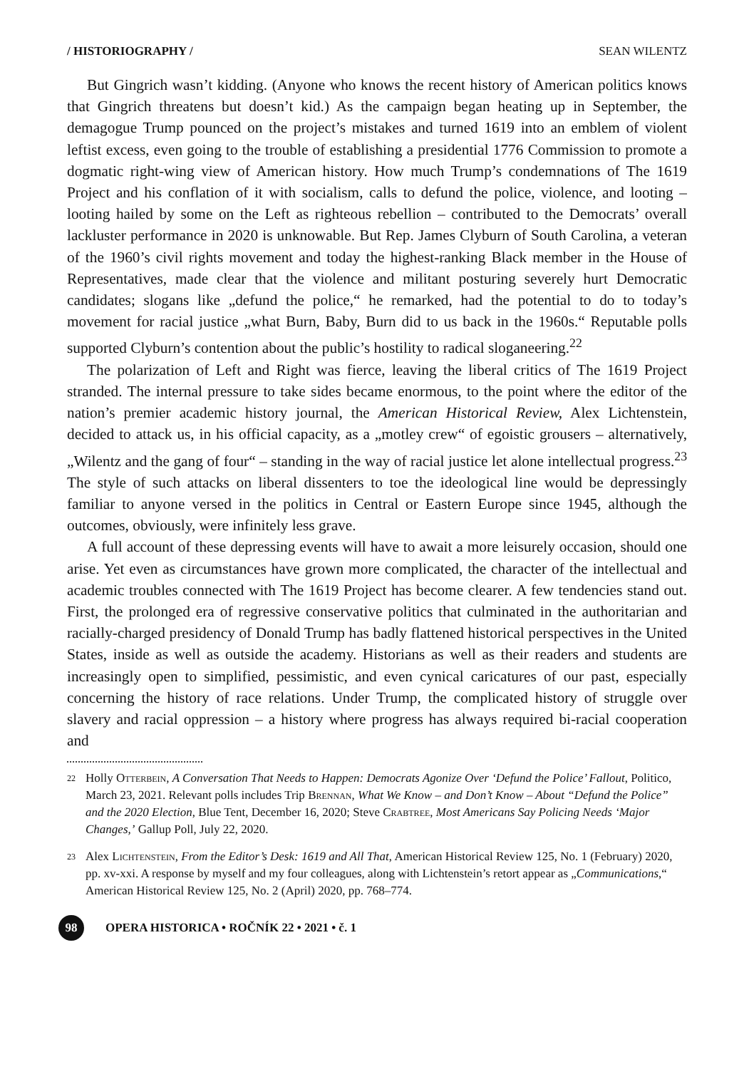/ HISTORIOGRAPHY / SEAN WILENTZ
But Gingrich wasn’t kidding. (Anyone who knows the recent history of American politics knows that Gingrich threatens but doesn’t kid.) As the campaign began heating up in September, the demagogue Trump pounced on the project’s mistakes and turned 1619 into an emblem of violent leftist excess, even going to the trouble of establishing a presidential 1776 Commission to promote a dogmatic right-wing view of American history. How much Trump’s condemnations of The 1619 Project and his conflation of it with socialism, calls to defund the police, violence, and looting – looting hailed by some on the Left as righteous rebellion – contributed to the Democrats’ overall lackluster performance in 2020 is unknowable. But Rep. James Clyburn of South Carolina, a veteran of the 1960’s civil rights movement and today the highest-ranking Black member in the House of Representatives, made clear that the violence and militant posturing severely hurt Democratic candidates; slogans like „defund the police,“ he remarked, had the potential to do to today’s movement for racial justice „what Burn, Baby, Burn did to us back in the 1960s.“ Reputable polls supported Clyburn’s contention about the public’s hostility to radical sloganeering.<sup>22</sup>
The polarization of Left and Right was fierce, leaving the liberal critics of The 1619 Project stranded. The internal pressure to take sides became enormous, to the point where the editor of the nation’s premier academic history journal, the American Historical Review, Alex Lichtenstein, decided to attack us, in his official capacity, as a „motley crew“ of egoistic grousers – alternatively, „Wilentz and the gang of four“ – standing in the way of racial justice let alone intellectual progress.<sup>23</sup> The style of such attacks on liberal dissenters to toe the ideological line would be depressingly familiar to anyone versed in the politics in Central or Eastern Europe since 1945, although the outcomes, obviously, were infinitely less grave.
A full account of these depressing events will have to await a more leisurely occasion, should one arise. Yet even as circumstances have grown more complicated, the character of the intellectual and academic troubles connected with The 1619 Project has become clearer. A few tendencies stand out. First, the prolonged era of regressive conservative politics that culminated in the authoritarian and racially-charged presidency of Donald Trump has badly flattened historical perspectives in the United States, inside as well as outside the academy. Historians as well as their readers and students are increasingly open to simplified, pessimistic, and even cynical caricatures of our past, especially concerning the history of race relations. Under Trump, the complicated history of struggle over slavery and racial oppression – a history where progress has always required bi-racial cooperation and
22 Holly Otterbein, A Conversation That Needs to Happen: Democrats Agonize Over ‘Defund the Police’ Fallout, Politico, March 23, 2021. Relevant polls includes Trip Brennan, What We Know – and Don’t Know – About “Defund the Police” and the 2020 Election, Blue Tent, December 16, 2020; Steve Crabtree, Most Americans Say Policing Needs ‘Major Changes,’ Gallup Poll, July 22, 2020.
23 Alex Lichtenstein, From the Editor’s Desk: 1619 and All That, American Historical Review 125, No. 1 (February) 2020, pp. xv-xxi. A response by myself and my four colleagues, along with Lichtenstein’s retort appear as „Communications,“ American Historical Review 125, No. 2 (April) 2020, pp. 768–774.
98 OPERA HISTORICA • ROČNÍK 22 • 2021 • č. 1